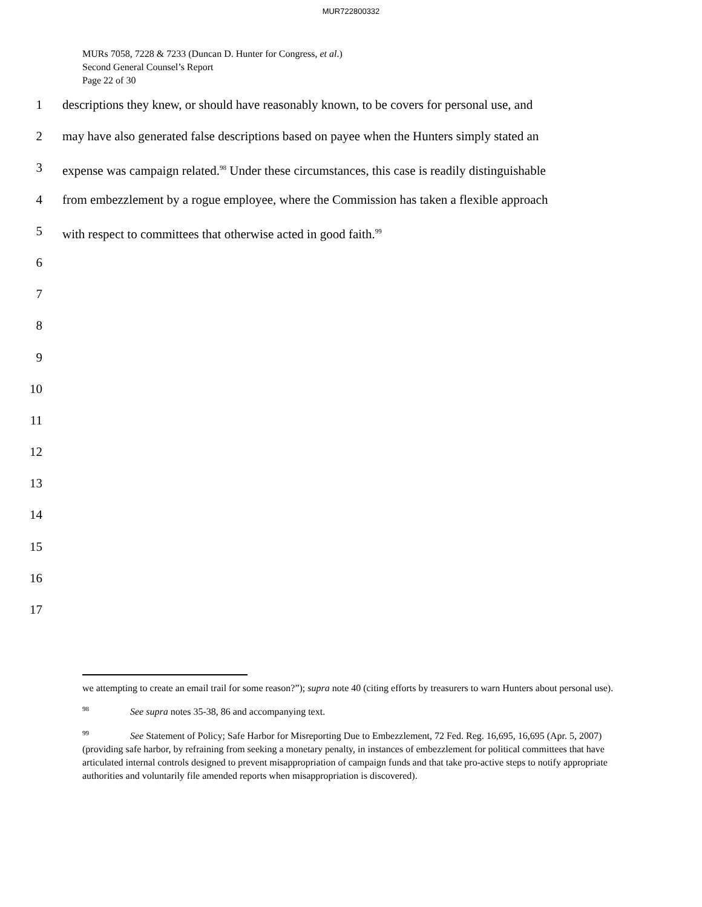MUR722800332
MURs 7058, 7228 & 7233 (Duncan D. Hunter for Congress, et al.)
Second General Counsel’s Report
Page 22 of 30
1 descriptions they knew, or should have reasonably known, to be covers for personal use, and
2 may have also generated false descriptions based on payee when the Hunters simply stated an
3 expense was campaign related.<sup>98</sup> Under these circumstances, this case is readily distinguishable
4 from embezzlement by a rogue employee, where the Commission has taken a flexible approach
5 with respect to committees that otherwise acted in good faith.<sup>99</sup>
6
7
8
9
10
11
12
13
14
15
16
17
we attempting to create an email trail for some reason?”); supra note 40 (citing efforts by treasurers to warn Hunters about personal use).
<sup>98</sup> See supra notes 35-38, 86 and accompanying text.
<sup>99</sup> See Statement of Policy; Safe Harbor for Misreporting Due to Embezzlement, 72 Fed. Reg. 16,695, 16,695 (Apr. 5, 2007) (providing safe harbor, by refraining from seeking a monetary penalty, in instances of embezzlement for political committees that have articulated internal controls designed to prevent misappropriation of campaign funds and that take pro-active steps to notify appropriate authorities and voluntarily file amended reports when misappropriation is discovered).